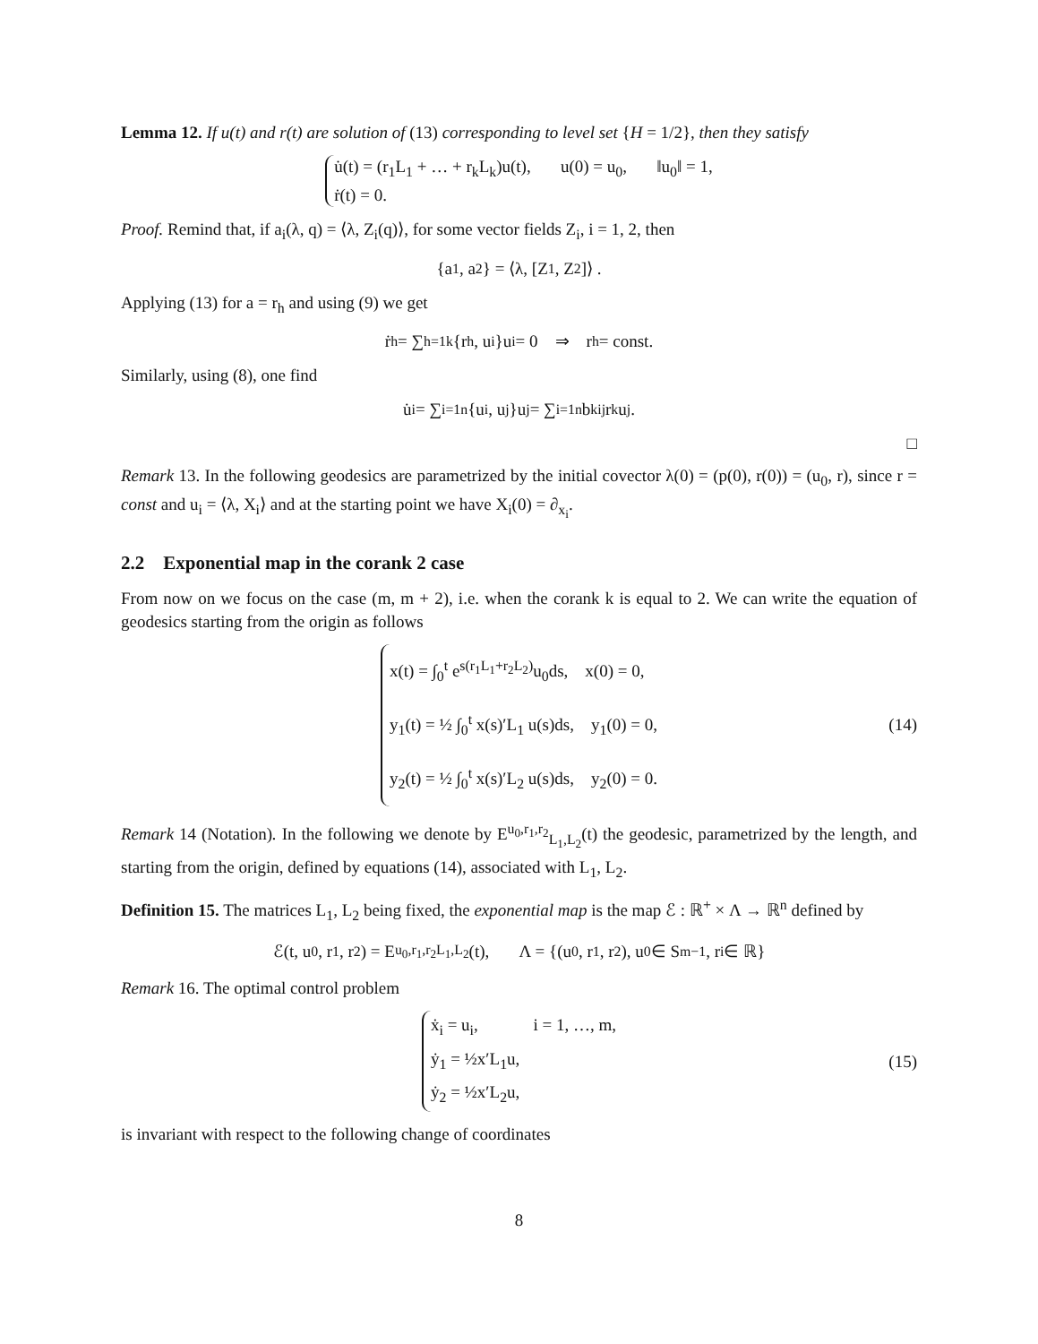Lemma 12. If u(t) and r(t) are solution of (13) corresponding to level set {H = 1/2}, then they satisfy
u̇(t) = (r<sub>1</sub>L<sub>1</sub> + … + r<sub>k</sub>L<sub>k</sub>)u(t), u(0) = u<sub>0</sub>, ‖u<sub>0</sub>‖ = 1,
ṙ(t) = 0.
Proof. Remind that, if a<sub>i</sub>(λ, q) = ⟨λ, Z<sub>i</sub>(q)⟩, for some vector fields Z<sub>i</sub>, i = 1, 2, then
{a<sub>1</sub>, a<sub>2</sub>} = ⟨λ, [Z<sub>1</sub>, Z<sub>2</sub>]⟩ .
Applying (13) for a = r<sub>h</sub> and using (9) we get
ṙ<sub>h</sub> = ∑<sub>h=1</sub><sup>k</sup> {r<sub>h</sub>, u<sub>i</sub>}u<sub>i</sub> = 0 ⇒ r<sub>h</sub> = const.
Similarly, using (8), one find
u̇<sub>i</sub> = ∑<sub>i=1</sub><sup>n</sup> {u<sub>i</sub>, u<sub>j</sub>}u<sub>j</sub> = ∑<sub>i=1</sub><sup>n</sup> b<sup>k</sup><sub>ij</sub>r<sub>k</sub>u<sub>j</sub>.
□
Remark 13. In the following geodesics are parametrized by the initial covector λ(0) = (p(0), r(0)) = (u<sub>0</sub>, r), since r = const and u<sub>i</sub> = ⟨λ, X<sub>i</sub>⟩ and at the starting point we have X<sub>i</sub>(0) = ∂<sub>x<sub>i</sub></sub>.
2.2 Exponential map in the corank 2 case
From now on we focus on the case (m, m + 2), i.e. when the corank k is equal to 2. We can write the equation of geodesics starting from the origin as follows
x(t) = ∫<sub>0</sub><sup>t</sup> e<sup>s(r<sub>1</sub>L<sub>1</sub>+r<sub>2</sub>L<sub>2</sub>)</sup>u<sub>0</sub>ds, x(0) = 0,
y<sub>1</sub>(t) = ½ ∫<sub>0</sub><sup>t</sup> x(s)′L<sub>1</sub> u(s)ds, y<sub>1</sub>(0) = 0,
y<sub>2</sub>(t) = ½ ∫<sub>0</sub><sup>t</sup> x(s)′L<sub>2</sub> u(s)ds, y<sub>2</sub>(0) = 0.
(14)
Remark 14 (Notation). In the following we denote by E<sup>u<sub>0</sub>,r<sub>1</sub>,r<sub>2</sub></sup><sub>L<sub>1</sub>,L<sub>2</sub></sub>(t) the geodesic, parametrized by the length, and starting from the origin, defined by equations (14), associated with L<sub>1</sub>, L<sub>2</sub>.
Definition 15. The matrices L<sub>1</sub>, L<sub>2</sub> being fixed, the exponential map is the map ℰ : ℝ<sup>+</sup> × Λ → ℝ<sup>n</sup> defined by
ℰ(t, u<sub>0</sub>, r<sub>1</sub>, r<sub>2</sub>) = E<sup>u<sub>0</sub>,r<sub>1</sub>,r<sub>2</sub></sup><sub>L<sub>1</sub>,L<sub>2</sub></sub>(t), Λ = {(u<sub>0</sub>, r<sub>1</sub>, r<sub>2</sub>), u<sub>0</sub> ∈ S<sup>m−1</sup>, r<sub>i</sub> ∈ ℝ}
Remark 16. The optimal control problem
ẋ<sub>i</sub> = u<sub>i</sub>, i = 1, …, m,
ẏ<sub>1</sub> = ½x′L<sub>1</sub>u,
ẏ<sub>2</sub> = ½x′L<sub>2</sub>u,
(15)
is invariant with respect to the following change of coordinates
8